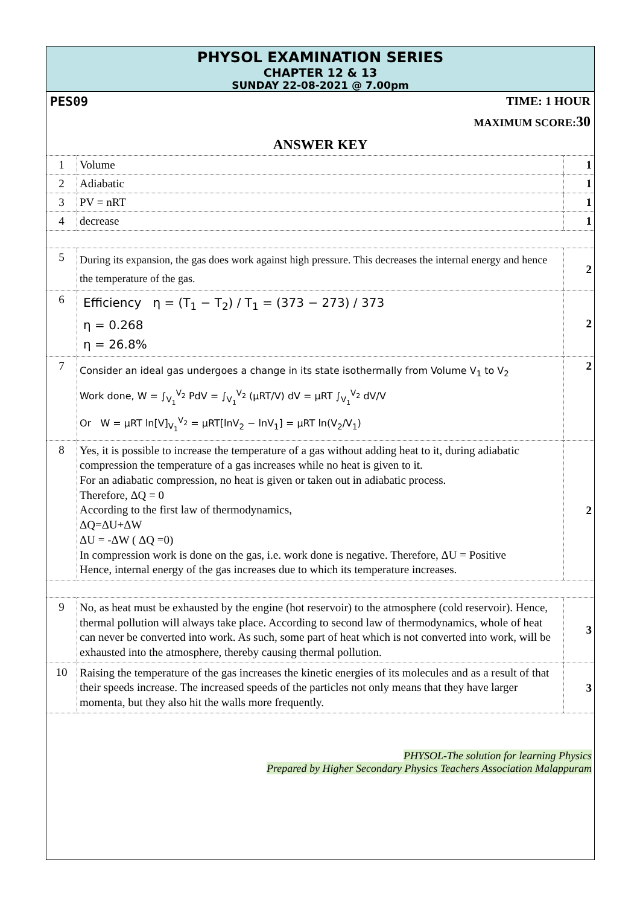PHYSOL EXAMINATION SERIES
CHAPTER 12 & 13
SUNDAY 22-08-2021 @ 7.00pm
PES09 TIME: 1 HOUR
MAXIMUM SCORE:30
ANSWER KEY
| 1 | Volume | 1 |
| 2 | Adiabatic | 1 |
| 3 | PV = nRT | 1 |
| 4 | decrease | 1 |
| 5 | During its expansion, the gas does work against high pressure. This decreases the internal energy and hence the temperature of the gas. | 2 |
| 6 | Efficiency η = (T<sub>1</sub> − T<sub>2</sub>) / T<sub>1</sub> = (373 − 273) / 373 η = 0.268 η = 26.8% | 2 |
| 7 | Consider an ideal gas undergoes a change in its state isothermally from Volume V<sub>1</sub> to V<sub>2</sub> Work done, W = ∫<sub>V<sub>1</sub></sub><sup>V<sub>2</sub></sup> PdV = ∫<sub>V<sub>1</sub></sub><sup>V<sub>2</sub></sup> (μRT/V) dV = μRT ∫<sub>V<sub>1</sub></sub><sup>V<sub>2</sub></sup> dV/V Or W = μRT ln[V]<sub>V<sub>1</sub></sub><sup>V<sub>2</sub></sup> = μRT[lnV<sub>2</sub> − lnV<sub>1</sub>] = μRT ln(V<sub>2</sub>/V<sub>1</sub>) | 2 |
| 8 | Yes, it is possible to increase the temperature of a gas without adding heat to it, during adiabatic compression the temperature of a gas increases while no heat is given to it. For an adiabatic compression, no heat is given or taken out in adiabatic process. Therefore, ΔQ = 0 According to the first law of thermodynamics, ΔQ=ΔU+ΔW ΔU = -ΔW ( ΔQ =0) In compression work is done on the gas, i.e. work done is negative. Therefore, ΔU = Positive Hence, internal energy of the gas increases due to which its temperature increases. | 2 |
| 9 | No, as heat must be exhausted by the engine (hot reservoir) to the atmosphere (cold reservoir). Hence, thermal pollution will always take place. According to second law of thermodynamics, whole of heat can never be converted into work. As such, some part of heat which is not converted into work, will be exhausted into the atmosphere, thereby causing thermal pollution. | 3 |
| 10 | Raising the temperature of the gas increases the kinetic energies of its molecules and as a result of that their speeds increase. The increased speeds of the particles not only means that they have larger momenta, but they also hit the walls more frequently. | 3 |
PHYSOL-The solution for learning Physics
Prepared by Higher Secondary Physics Teachers Association Malappuram